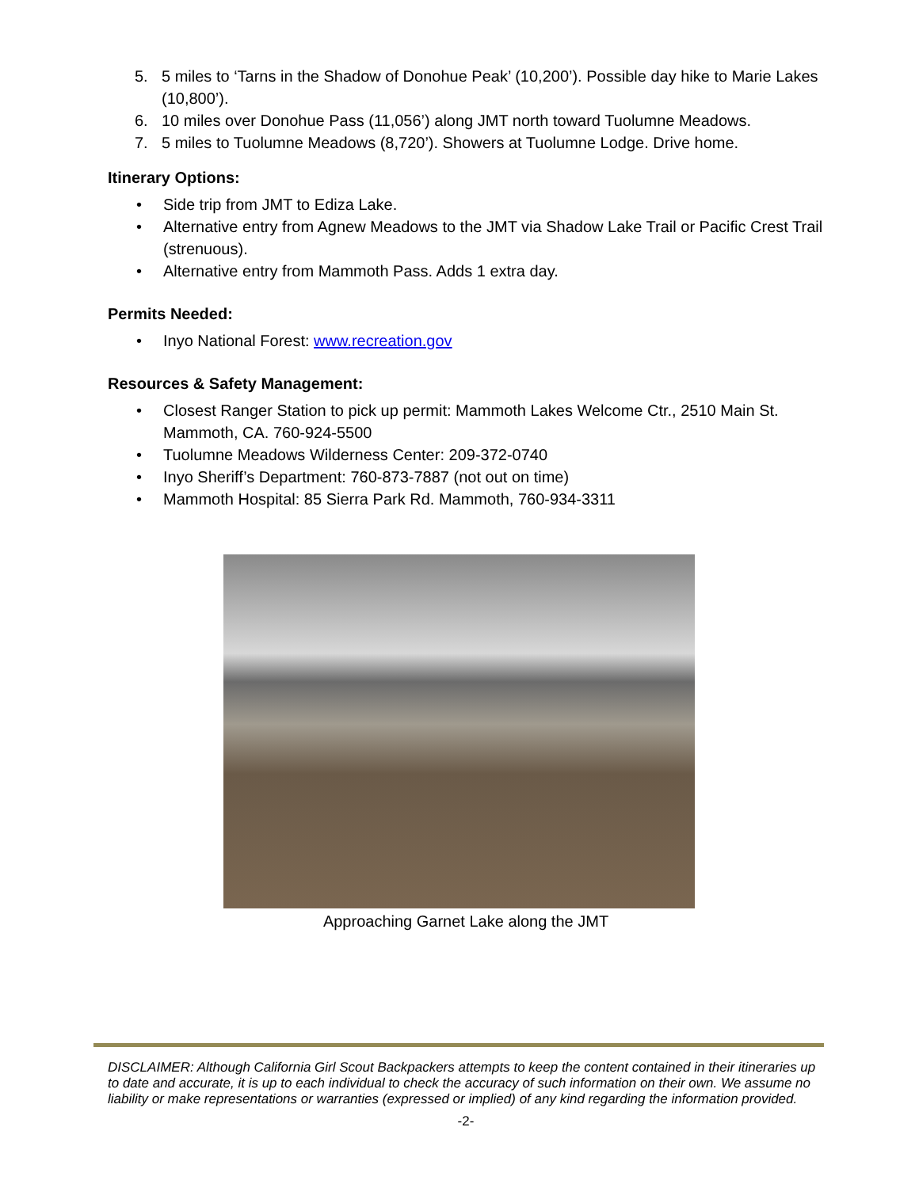5. 5 miles to ‘Tarns in the Shadow of Donohue Peak’ (10,200’). Possible day hike to Marie Lakes (10,800’).
6. 10 miles over Donohue Pass (11,056’) along JMT north toward Tuolumne Meadows.
7. 5 miles to Tuolumne Meadows (8,720’). Showers at Tuolumne Lodge. Drive home.
Itinerary Options:
• Side trip from JMT to Ediza Lake.
• Alternative entry from Agnew Meadows to the JMT via Shadow Lake Trail or Pacific Crest Trail (strenuous).
• Alternative entry from Mammoth Pass. Adds 1 extra day.
Permits Needed:
• Inyo National Forest: www.recreation.gov
Resources & Safety Management:
• Closest Ranger Station to pick up permit: Mammoth Lakes Welcome Ctr., 2510 Main St. Mammoth, CA. 760-924-5500
• Tuolumne Meadows Wilderness Center: 209-372-0740
• Inyo Sheriff’s Department: 760-873-7887 (not out on time)
• Mammoth Hospital: 85 Sierra Park Rd. Mammoth, 760-934-3311
Approaching Garnet Lake along the JMT
DISCLAIMER: Although California Girl Scout Backpackers attempts to keep the content contained in their itineraries up to date and accurate, it is up to each individual to check the accuracy of such information on their own. We assume no liability or make representations or warranties (expressed or implied) of any kind regarding the information provided.
-2-